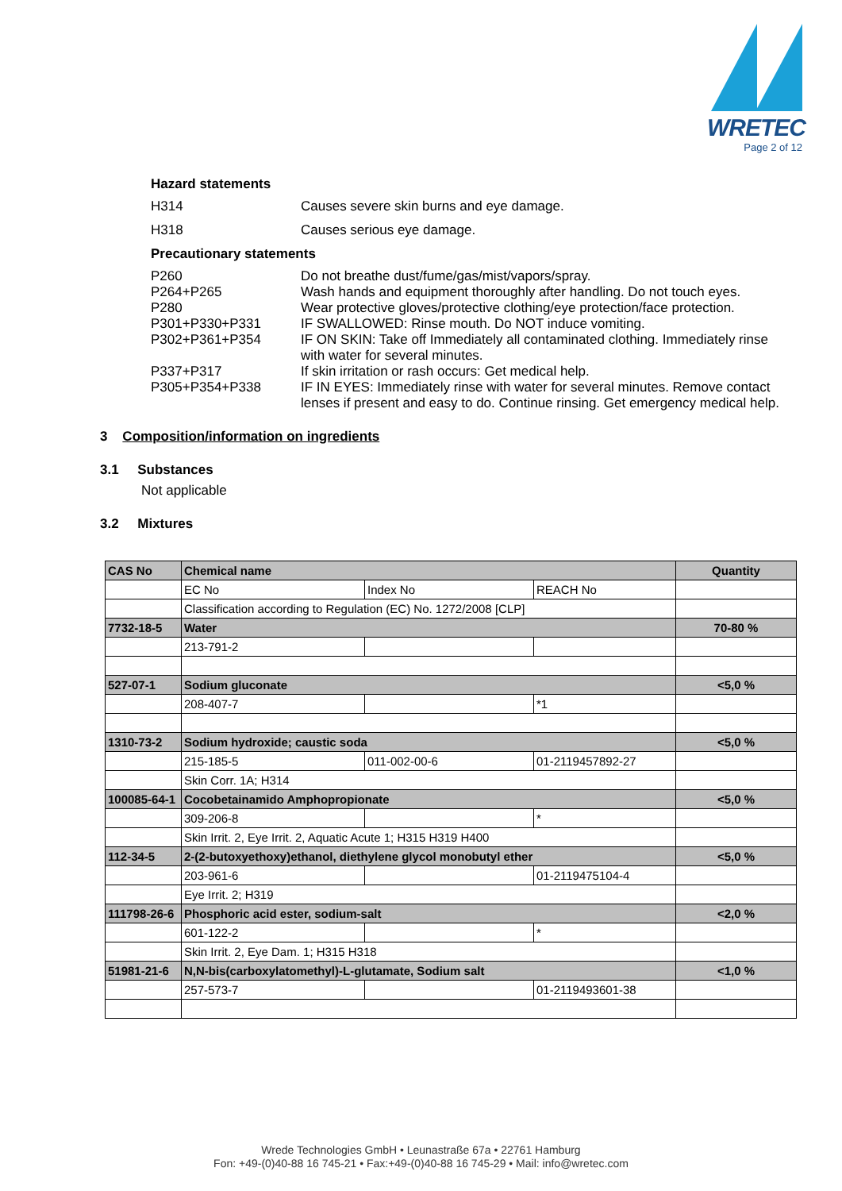WRETEC
Page 2 of 12
Hazard statements
H314 Causes severe skin burns and eye damage.
H318 Causes serious eye damage.
Precautionary statements
P260 Do not breathe dust/fume/gas/mist/vapors/spray.
P264+P265 Wash hands and equipment thoroughly after handling. Do not touch eyes.
P280 Wear protective gloves/protective clothing/eye protection/face protection.
P301+P330+P331 IF SWALLOWED: Rinse mouth. Do NOT induce vomiting.
P302+P361+P354 IF ON SKIN: Take off Immediately all contaminated clothing. Immediately rinse with water for several minutes.
P337+P317 If skin irritation or rash occurs: Get medical help.
P305+P354+P338 IF IN EYES: Immediately rinse with water for several minutes. Remove contact lenses if present and easy to do. Continue rinsing. Get emergency medical help.
3 Composition/information on ingredients
3.1 Substances
Not applicable
3.2 Mixtures
| CAS No | Chemical name | | | Quantity |
| --- | --- | --- | --- | --- |
| | EC No | Index No | REACH No | |
| | Classification according to Regulation (EC) No. 1272/2008 [CLP] | | | |
| 7732-18-5 | Water | | | 70-80 % |
| | 213-791-2 | | | |
| 527-07-1 | Sodium gluconate | | | <5,0 % |
| | 208-407-7 | | *1 | |
| 1310-73-2 | Sodium hydroxide; caustic soda | | | <5,0 % |
| | 215-185-5 | 011-002-00-6 | 01-2119457892-27 | |
| | Skin Corr. 1A; H314 | | | |
| 100085-64-1 | Cocobetainamido Amphopropionate | | | <5,0 % |
| | 309-206-8 | | * | |
| | Skin Irrit. 2, Eye Irrit. 2, Aquatic Acute 1; H315 H319 H400 | | | |
| 112-34-5 | 2-(2-butoxyethoxy)ethanol, diethylene glycol monobutyl ether | | | <5,0 % |
| | 203-961-6 | | 01-2119475104-4 | |
| | Eye Irrit. 2; H319 | | | |
| 111798-26-6 | Phosphoric acid ester, sodium-salt | | | <2,0 % |
| | 601-122-2 | | * | |
| | Skin Irrit. 2, Eye Dam. 1; H315 H318 | | | |
| 51981-21-6 | N,N-bis(carboxylatomethyl)-L-glutamate, Sodium salt | | | <1,0 % |
| | 257-573-7 | | 01-2119493601-38 | |
Wrede Technologies GmbH • Leunastraße 67a • 22761 Hamburg
Fon: +49-(0)40-88 16 745-21 • Fax:+49-(0)40-88 16 745-29 • Mail: info@wretec.com